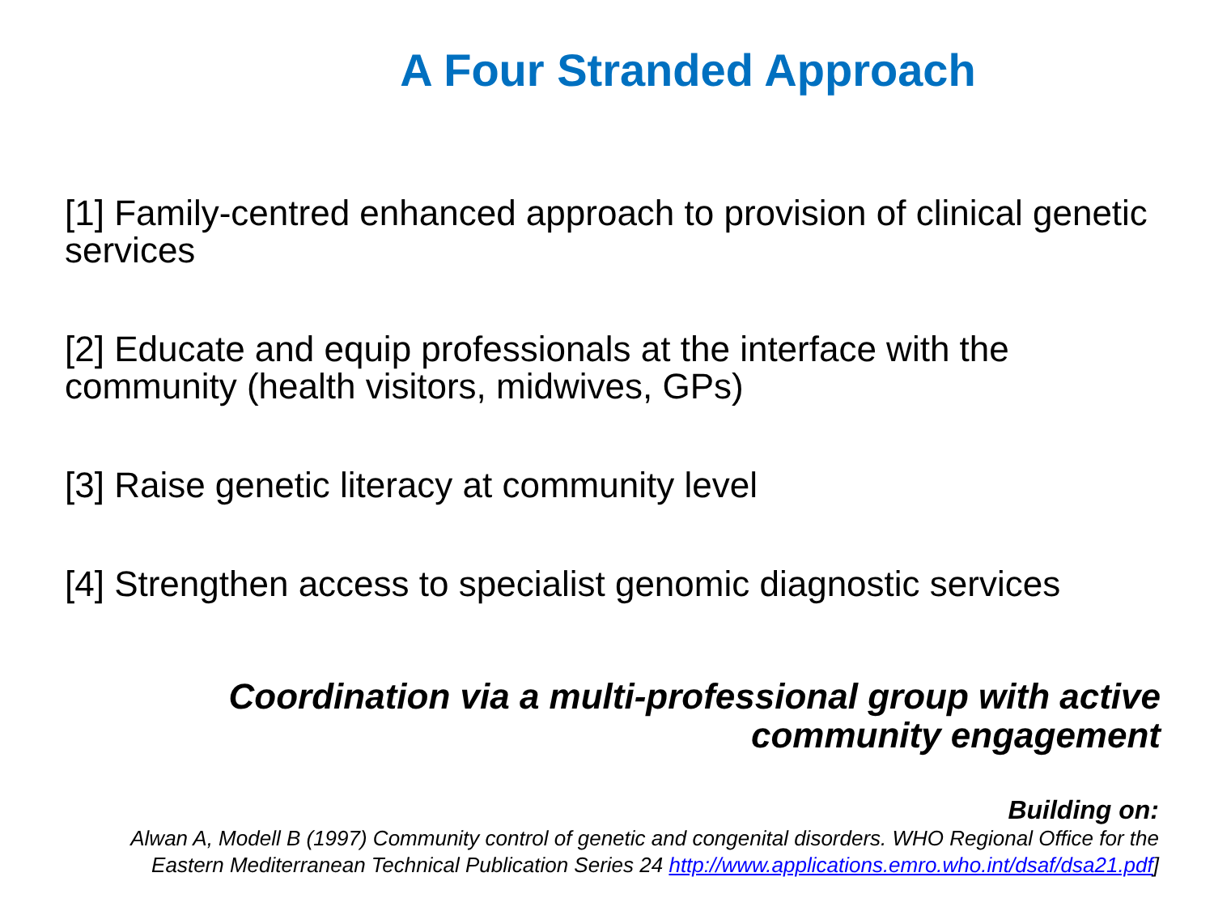A Four Stranded Approach
[1] Family-centred enhanced approach to provision of clinical genetic services
[2] Educate and equip professionals at the interface with the community (health visitors, midwives, GPs)
[3] Raise genetic literacy at community level
[4] Strengthen access to specialist genomic diagnostic services
Coordination via a multi-professional group with active community engagement
Building on:
Alwan A, Modell B (1997) Community control of genetic and congenital disorders. WHO Regional Office for the Eastern Mediterranean Technical Publication Series 24 http://www.applications.emro.who.int/dsaf/dsa21.pdf]